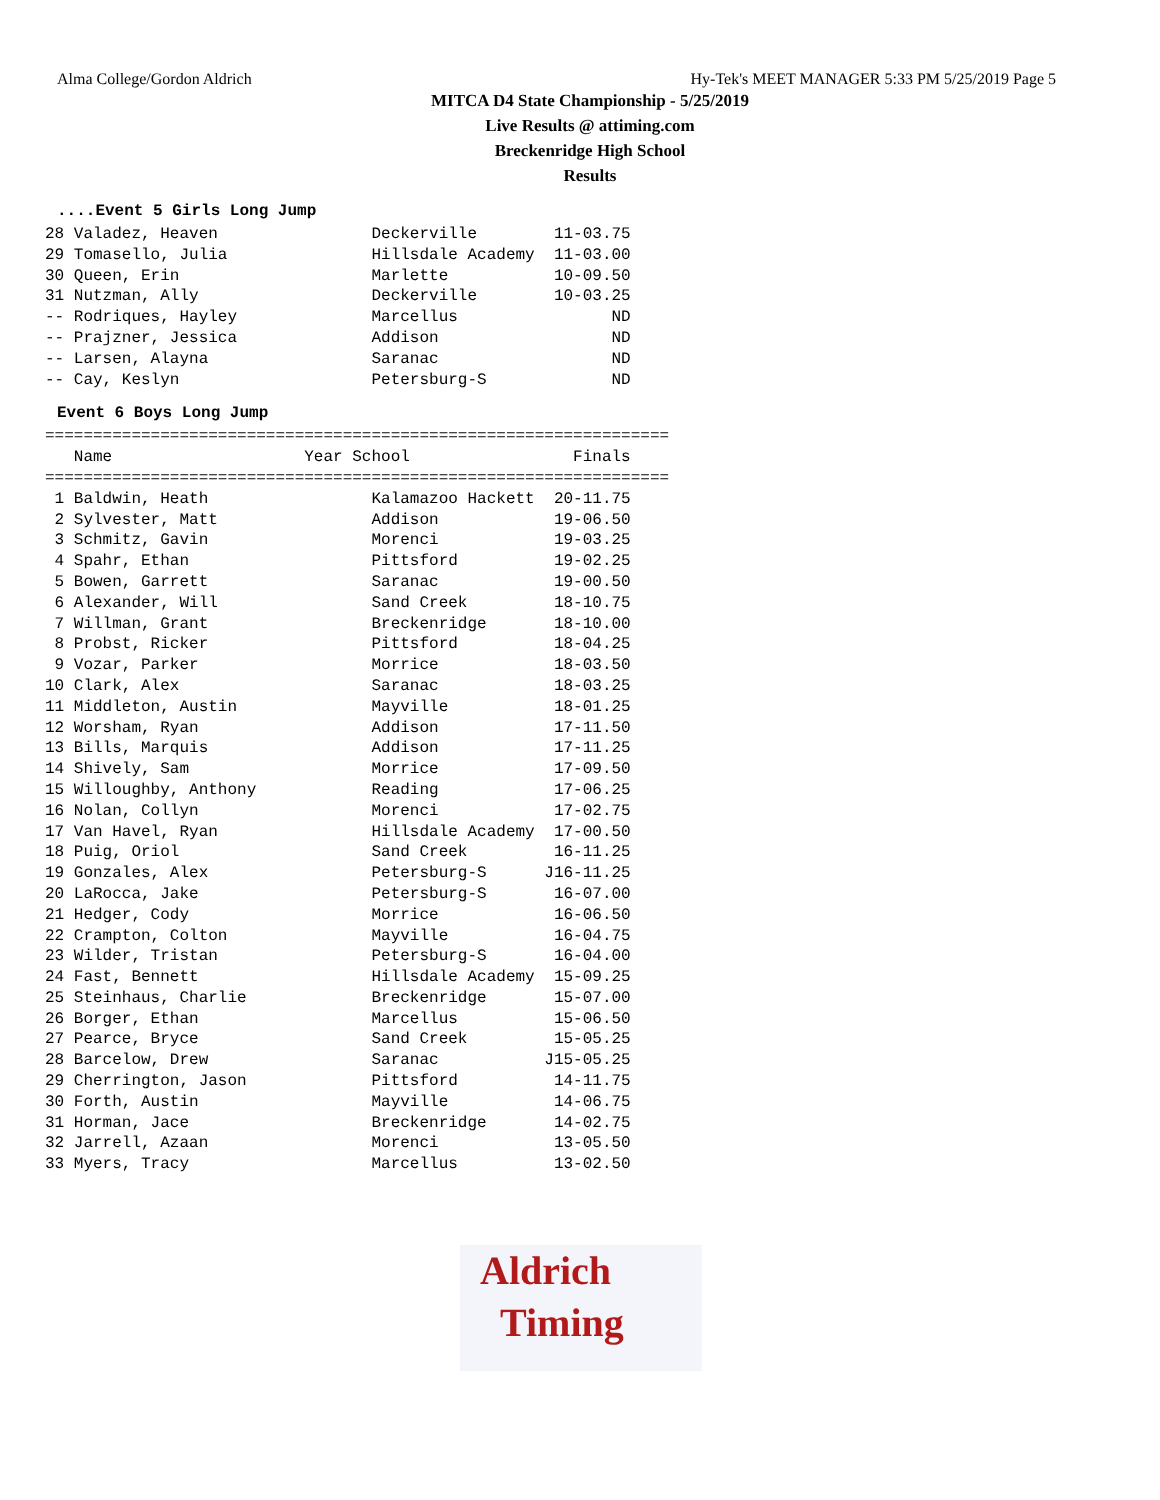Alma College/Gordon Aldrich Hy-Tek's MEET MANAGER 5:33 PM 5/25/2019 Page 5
MITCA D4 State Championship - 5/25/2019
Live Results @ attiming.com
Breckenridge High School
Results
....Event 5 Girls Long Jump
28 Valadez, Heaven                Deckerville        11-03.75
29 Tomasello, Julia               Hillsdale Academy  11-03.00
30 Queen, Erin                    Marlette           10-09.50
31 Nutzman, Ally                  Deckerville        10-03.25
-- Rodriques, Hayley              Marcellus                ND
-- Prajzner, Jessica              Addison                  ND
-- Larsen, Alayna                 Saranac                  ND
-- Cay, Keslyn                    Petersburg-S             ND
Event 6 Boys Long Jump
=================================================================
   Name                    Year School                 Finals
=================================================================
 1 Baldwin, Heath                 Kalamazoo Hackett  20-11.75
 2 Sylvester, Matt                Addison            19-06.50
 3 Schmitz, Gavin                 Morenci            19-03.25
 4 Spahr, Ethan                   Pittsford          19-02.25
 5 Bowen, Garrett                 Saranac            19-00.50
 6 Alexander, Will                Sand Creek         18-10.75
 7 Willman, Grant                 Breckenridge       18-10.00
 8 Probst, Ricker                 Pittsford          18-04.25
 9 Vozar, Parker                  Morrice            18-03.50
10 Clark, Alex                    Saranac            18-03.25
11 Middleton, Austin              Mayville           18-01.25
12 Worsham, Ryan                  Addison            17-11.50
13 Bills, Marquis                 Addison            17-11.25
14 Shively, Sam                   Morrice            17-09.50
15 Willoughby, Anthony            Reading            17-06.25
16 Nolan, Collyn                  Morenci            17-02.75
17 Van Havel, Ryan                Hillsdale Academy  17-00.50
18 Puig, Oriol                    Sand Creek         16-11.25
19 Gonzales, Alex                 Petersburg-S      J16-11.25
20 LaRocca, Jake                  Petersburg-S       16-07.00
21 Hedger, Cody                   Morrice            16-06.50
22 Crampton, Colton               Mayville           16-04.75
23 Wilder, Tristan                Petersburg-S       16-04.00
24 Fast, Bennett                  Hillsdale Academy  15-09.25
25 Steinhaus, Charlie             Breckenridge       15-07.00
26 Borger, Ethan                  Marcellus          15-06.50
27 Pearce, Bryce                  Sand Creek         15-05.25
28 Barcelow, Drew                 Saranac           J15-05.25
29 Cherrington, Jason             Pittsford          14-11.75
30 Forth, Austin                  Mayville           14-06.75
31 Horman, Jace                   Breckenridge       14-02.75
32 Jarrell, Azaan                 Morenci            13-05.50
33 Myers, Tracy                   Marcellus          13-02.50
Aldrich
Timing